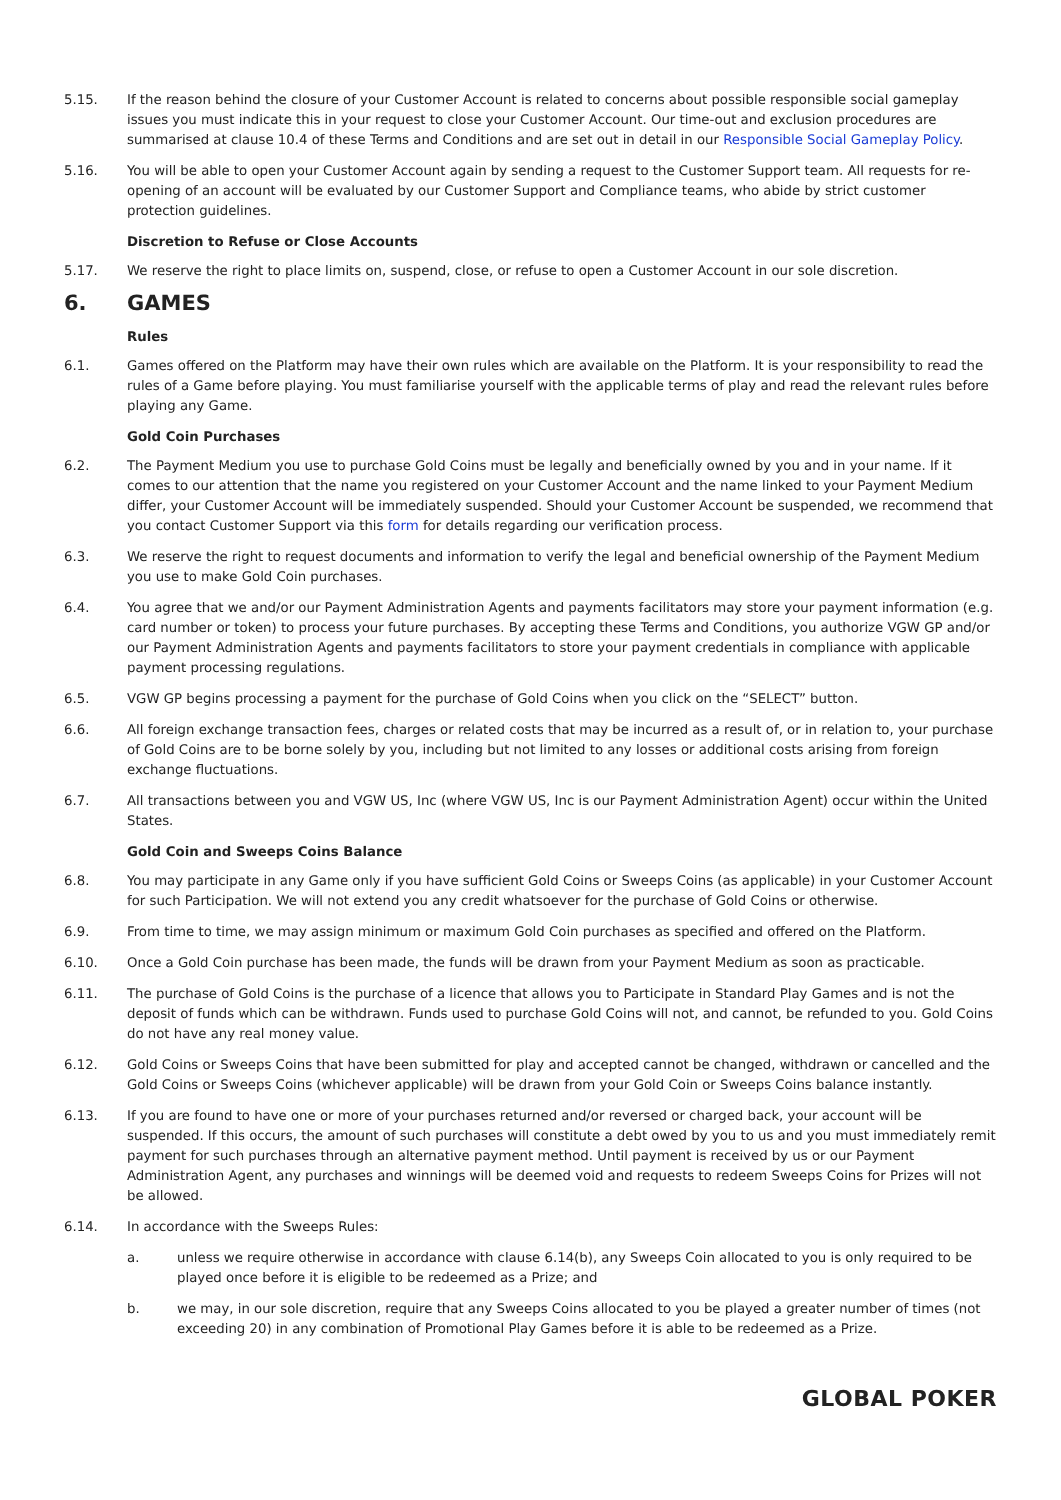5.15. If the reason behind the closure of your Customer Account is related to concerns about possible responsible social gameplay issues you must indicate this in your request to close your Customer Account. Our time-out and exclusion procedures are summarised at clause 10.4 of these Terms and Conditions and are set out in detail in our Responsible Social Gameplay Policy.
5.16. You will be able to open your Customer Account again by sending a request to the Customer Support team. All requests for re-opening of an account will be evaluated by our Customer Support and Compliance teams, who abide by strict customer protection guidelines.
Discretion to Refuse or Close Accounts
5.17. We reserve the right to place limits on, suspend, close, or refuse to open a Customer Account in our sole discretion.
6. GAMES
Rules
6.1. Games offered on the Platform may have their own rules which are available on the Platform. It is your responsibility to read the rules of a Game before playing. You must familiarise yourself with the applicable terms of play and read the relevant rules before playing any Game.
Gold Coin Purchases
6.2. The Payment Medium you use to purchase Gold Coins must be legally and beneficially owned by you and in your name. If it comes to our attention that the name you registered on your Customer Account and the name linked to your Payment Medium differ, your Customer Account will be immediately suspended. Should your Customer Account be suspended, we recommend that you contact Customer Support via this form for details regarding our verification process.
6.3. We reserve the right to request documents and information to verify the legal and beneficial ownership of the Payment Medium you use to make Gold Coin purchases.
6.4. You agree that we and/or our Payment Administration Agents and payments facilitators may store your payment information (e.g. card number or token) to process your future purchases. By accepting these Terms and Conditions, you authorize VGW GP and/or our Payment Administration Agents and payments facilitators to store your payment credentials in compliance with applicable payment processing regulations.
6.5. VGW GP begins processing a payment for the purchase of Gold Coins when you click on the “SELECT” button.
6.6. All foreign exchange transaction fees, charges or related costs that may be incurred as a result of, or in relation to, your purchase of Gold Coins are to be borne solely by you, including but not limited to any losses or additional costs arising from foreign exchange fluctuations.
6.7. All transactions between you and VGW US, Inc (where VGW US, Inc is our Payment Administration Agent) occur within the United States.
Gold Coin and Sweeps Coins Balance
6.8. You may participate in any Game only if you have sufficient Gold Coins or Sweeps Coins (as applicable) in your Customer Account for such Participation. We will not extend you any credit whatsoever for the purchase of Gold Coins or otherwise.
6.9. From time to time, we may assign minimum or maximum Gold Coin purchases as specified and offered on the Platform.
6.10. Once a Gold Coin purchase has been made, the funds will be drawn from your Payment Medium as soon as practicable.
6.11. The purchase of Gold Coins is the purchase of a licence that allows you to Participate in Standard Play Games and is not the deposit of funds which can be withdrawn. Funds used to purchase Gold Coins will not, and cannot, be refunded to you. Gold Coins do not have any real money value.
6.12. Gold Coins or Sweeps Coins that have been submitted for play and accepted cannot be changed, withdrawn or cancelled and the Gold Coins or Sweeps Coins (whichever applicable) will be drawn from your Gold Coin or Sweeps Coins balance instantly.
6.13. If you are found to have one or more of your purchases returned and/or reversed or charged back, your account will be suspended. If this occurs, the amount of such purchases will constitute a debt owed by you to us and you must immediately remit payment for such purchases through an alternative payment method. Until payment is received by us or our Payment Administration Agent, any purchases and winnings will be deemed void and requests to redeem Sweeps Coins for Prizes will not be allowed.
6.14. In accordance with the Sweeps Rules:
a. unless we require otherwise in accordance with clause 6.14(b), any Sweeps Coin allocated to you is only required to be played once before it is eligible to be redeemed as a Prize; and
b. we may, in our sole discretion, require that any Sweeps Coins allocated to you be played a greater number of times (not exceeding 20) in any combination of Promotional Play Games before it is able to be redeemed as a Prize.
GLOBAL POKER